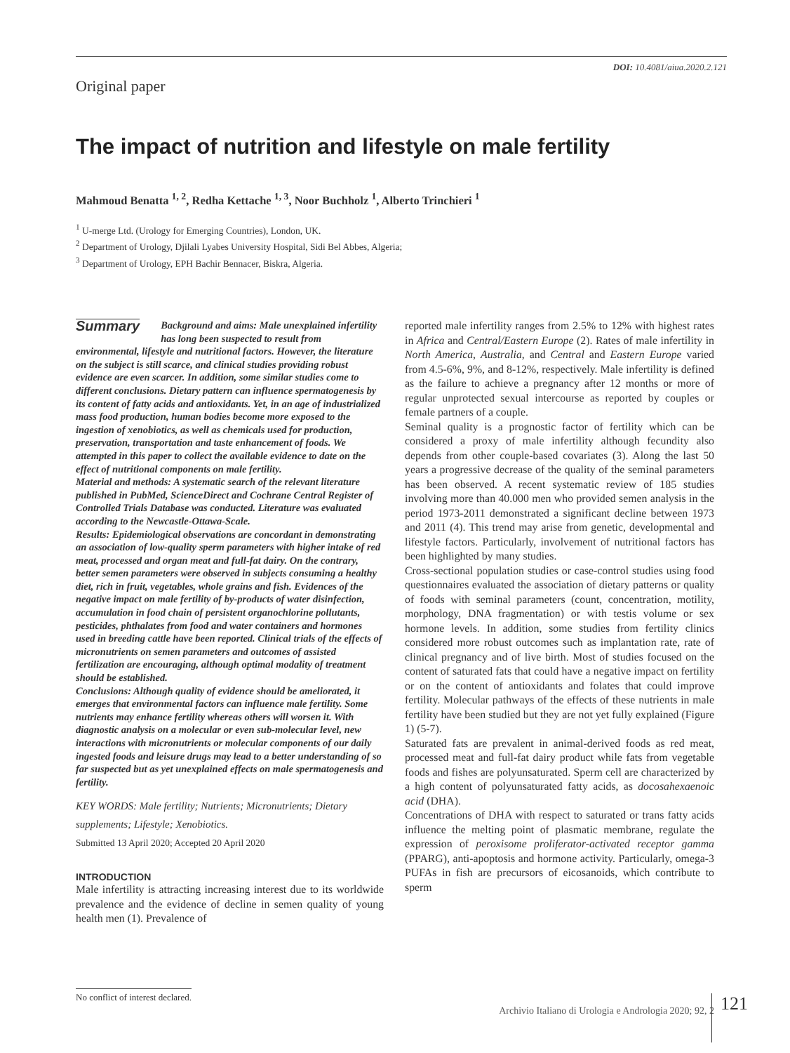DOI: 10.4081/aiua.2020.2.121
Original paper
The impact of nutrition and lifestyle on male fertility
Mahmoud Benatta <sup>1, 2</sup>, Redha Kettache <sup>1, 3</sup>, Noor Buchholz <sup>1</sup>, Alberto Trinchieri <sup>1</sup>
<sup>1</sup> U-merge Ltd. (Urology for Emerging Countries), London, UK.
<sup>2</sup> Department of Urology, Djilali Lyabes University Hospital, Sidi Bel Abbes, Algeria;
<sup>3</sup> Department of Urology, EPH Bachir Bennacer, Biskra, Algeria.
Summary Background and aims: Male unexplained infertility has long been suspected to result from environmental, lifestyle and nutritional factors. However, the literature on the subject is still scarce, and clinical studies providing robust evidence are even scarcer. In addition, some similar studies come to different conclusions. Dietary pattern can influence spermatogenesis by its content of fatty acids and antioxidants. Yet, in an age of industrialized mass food production, human bodies become more exposed to the ingestion of xenobiotics, as well as chemicals used for production, preservation, transportation and taste enhancement of foods. We attempted in this paper to collect the available evidence to date on the effect of nutritional components on male fertility.
Material and methods: A systematic search of the relevant literature published in PubMed, ScienceDirect and Cochrane Central Register of Controlled Trials Database was conducted. Literature was evaluated according to the Newcastle-Ottawa-Scale.
Results: Epidemiological observations are concordant in demonstrating an association of low-quality sperm parameters with higher intake of red meat, processed and organ meat and full-fat dairy. On the contrary, better semen parameters were observed in subjects consuming a healthy diet, rich in fruit, vegetables, whole grains and fish. Evidences of the negative impact on male fertility of by-products of water disinfection, accumulation in food chain of persistent organochlorine pollutants, pesticides, phthalates from food and water containers and hormones used in breeding cattle have been reported. Clinical trials of the effects of micronutrients on semen parameters and outcomes of assisted fertilization are encouraging, although optimal modality of treatment should be established.
Conclusions: Although quality of evidence should be ameliorated, it emerges that environmental factors can influence male fertility. Some nutrients may enhance fertility whereas others will worsen it. With diagnostic analysis on a molecular or even sub-molecular level, new interactions with micronutrients or molecular components of our daily ingested foods and leisure drugs may lead to a better understanding of so far suspected but as yet unexplained effects on male spermatogenesis and fertility.
KEY WORDS: Male fertility; Nutrients; Micronutrients; Dietary supplements; Lifestyle; Xenobiotics.
Submitted 13 April 2020; Accepted 20 April 2020
INTRODUCTION
Male infertility is attracting increasing interest due to its worldwide prevalence and the evidence of decline in semen quality of young health men (1). Prevalence of
reported male infertility ranges from 2.5% to 12% with highest rates in Africa and Central/Eastern Europe (2). Rates of male infertility in North America, Australia, and Central and Eastern Europe varied from 4.5-6%, 9%, and 8-12%, respectively. Male infertility is defined as the failure to achieve a pregnancy after 12 months or more of regular unprotected sexual intercourse as reported by couples or female partners of a couple.
Seminal quality is a prognostic factor of fertility which can be considered a proxy of male infertility although fecundity also depends from other couple-based covariates (3). Along the last 50 years a progressive decrease of the quality of the seminal parameters has been observed. A recent systematic review of 185 studies involving more than 40.000 men who provided semen analysis in the period 1973-2011 demonstrated a significant decline between 1973 and 2011 (4). This trend may arise from genetic, developmental and lifestyle factors. Particularly, involvement of nutritional factors has been highlighted by many studies.
Cross-sectional population studies or case-control studies using food questionnaires evaluated the association of dietary patterns or quality of foods with seminal parameters (count, concentration, motility, morphology, DNA fragmentation) or with testis volume or sex hormone levels. In addition, some studies from fertility clinics considered more robust outcomes such as implantation rate, rate of clinical pregnancy and of live birth. Most of studies focused on the content of saturated fats that could have a negative impact on fertility or on the content of antioxidants and folates that could improve fertility. Molecular pathways of the effects of these nutrients in male fertility have been studied but they are not yet fully explained (Figure 1) (5-7).
Saturated fats are prevalent in animal-derived foods as red meat, processed meat and full-fat dairy product while fats from vegetable foods and fishes are polyunsaturated. Sperm cell are characterized by a high content of polyunsaturated fatty acids, as docosahexaenoic acid (DHA).
Concentrations of DHA with respect to saturated or trans fatty acids influence the melting point of plasmatic membrane, regulate the expression of peroxisome proliferator-activated receptor gamma (PPARG), anti-apoptosis and hormone activity. Particularly, omega-3 PUFAs in fish are precursors of eicosanoids, which contribute to sperm
No conflict of interest declared.
Archivio Italiano di Urologia e Andrologia 2020; 92, 2
121